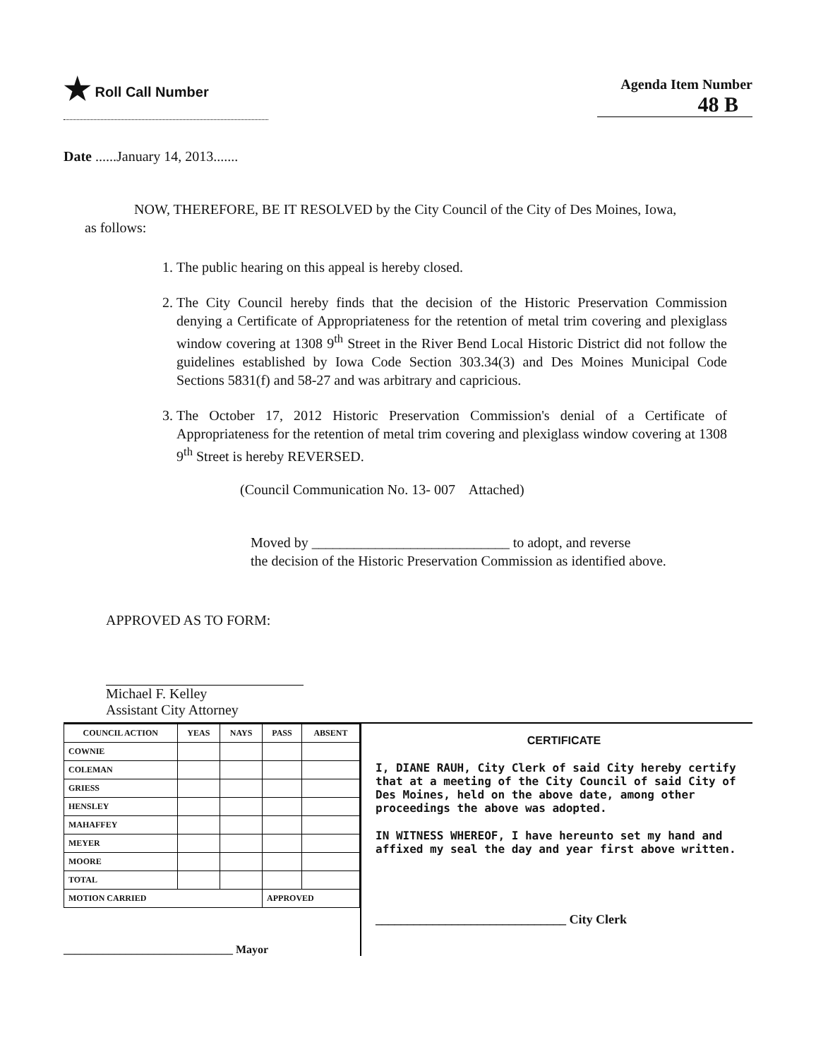★ Roll Call Number
Agenda Item Number
48 B
Date ......January 14, 2013.......
NOW, THEREFORE, BE IT RESOLVED by the City Council of the City of Des Moines, Iowa, as follows:
1. The public hearing on this appeal is hereby closed.
2. The City Council hereby finds that the decision of the Historic Preservation Commission denying a Certificate of Appropriateness for the retention of metal trim covering and plexiglass window covering at 1308 9<sup>th</sup> Street in the River Bend Local Historic District did not follow the guidelines established by Iowa Code Section 303.34(3) and Des Moines Municipal Code Sections 5831(f) and 58-27 and was arbitrary and capricious.
3. The October 17, 2012 Historic Preservation Commission's denial of a Certificate of Appropriateness for the retention of metal trim covering and plexiglass window covering at 1308 9<sup>th</sup> Street is hereby REVERSED.
(Council Communication No. 13- 007 Attached)
Moved by ____________________________ to adopt, and reverse
the decision of the Historic Preservation Commission as identified above.
APPROVED AS TO FORM:
Michael F. Kelley
Assistant City Attorney
| COUNCIL ACTION | YEAS | NAYS | PASS | ABSENT |
| --- | --- | --- | --- | --- |
| COWNIE | | | | |
| COLEMAN | | | | |
| GRIESS | | | | |
| HENSLEY | | | | |
| MAHAFFEY | | | | |
| MEYER | | | | |
| MOORE | | | | |
| TOTAL | | | | |
| MOTION CARRIED | | | APPROVED | |
______________________________ Mayor
CERTIFICATE
I, DIANE RAUH, City Clerk of said City hereby certify that at a meeting of the City Council of said City of Des Moines, held on the above date, among other proceedings the above was adopted.
IN WITNESS WHEREOF, I have hereunto set my hand and affixed my seal the day and year first above written.
______________________________ City Clerk